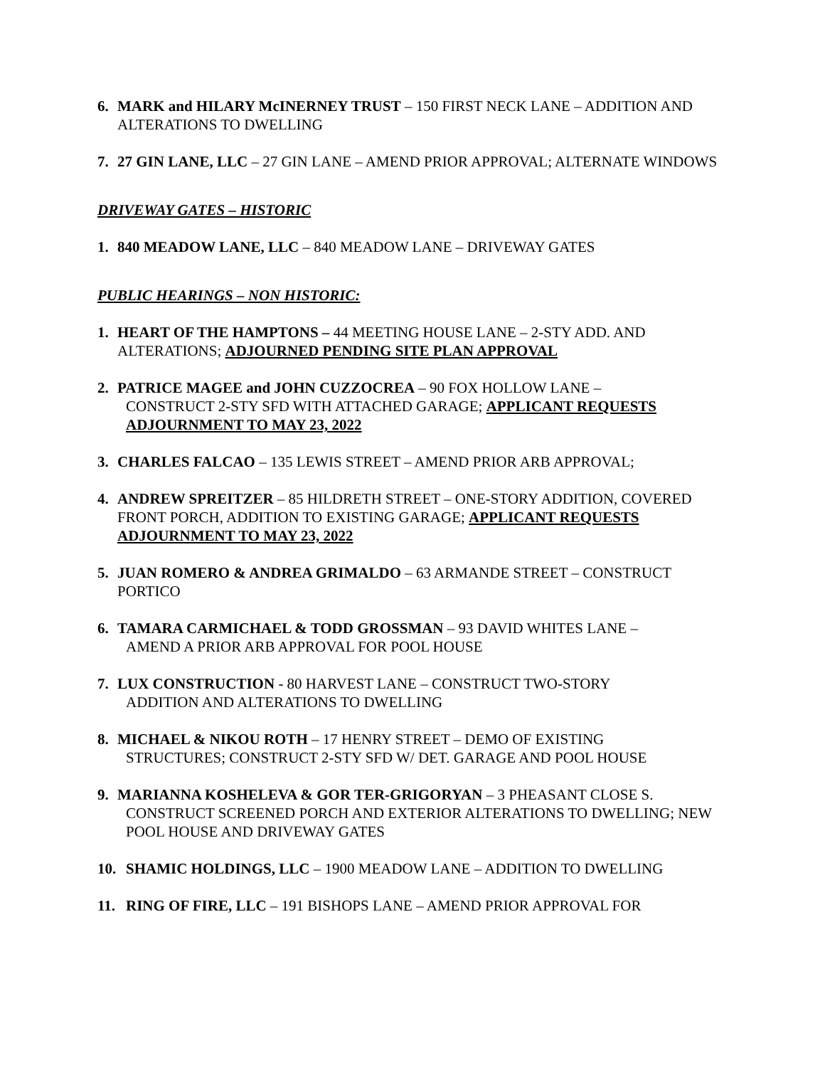6. MARK and HILARY McINERNEY TRUST – 150 FIRST NECK LANE – ADDITION AND ALTERATIONS TO DWELLING
7. 27 GIN LANE, LLC – 27 GIN LANE – AMEND PRIOR APPROVAL; ALTERNATE WINDOWS
DRIVEWAY GATES – HISTORIC
1. 840 MEADOW LANE, LLC – 840 MEADOW LANE – DRIVEWAY GATES
PUBLIC HEARINGS – NON HISTORIC:
1. HEART OF THE HAMPTONS – 44 MEETING HOUSE LANE – 2-STY ADD. AND ALTERATIONS; ADJOURNED PENDING SITE PLAN APPROVAL
2. PATRICE MAGEE and JOHN CUZZOCREA – 90 FOX HOLLOW LANE –
CONSTRUCT 2-STY SFD WITH ATTACHED GARAGE; APPLICANT REQUESTS ADJOURNMENT TO MAY 23, 2022
3. CHARLES FALCAO – 135 LEWIS STREET – AMEND PRIOR ARB APPROVAL;
4. ANDREW SPREITZER – 85 HILDRETH STREET – ONE-STORY ADDITION, COVERED FRONT PORCH, ADDITION TO EXISTING GARAGE; APPLICANT REQUESTS ADJOURNMENT TO MAY 23, 2022
5. JUAN ROMERO & ANDREA GRIMALDO – 63 ARMANDE STREET – CONSTRUCT PORTICO
6. TAMARA CARMICHAEL & TODD GROSSMAN – 93 DAVID WHITES LANE –
AMEND A PRIOR ARB APPROVAL FOR POOL HOUSE
7. LUX CONSTRUCTION - 80 HARVEST LANE – CONSTRUCT TWO-STORY
ADDITION AND ALTERATIONS TO DWELLING
8. MICHAEL & NIKOU ROTH – 17 HENRY STREET – DEMO OF EXISTING
STRUCTURES; CONSTRUCT 2-STY SFD W/ DET. GARAGE AND POOL HOUSE
9. MARIANNA KOSHELEVA & GOR TER-GRIGORYAN – 3 PHEASANT CLOSE S.
CONSTRUCT SCREENED PORCH AND EXTERIOR ALTERATIONS TO DWELLING; NEW POOL HOUSE AND DRIVEWAY GATES
10. SHAMIC HOLDINGS, LLC – 1900 MEADOW LANE – ADDITION TO DWELLING
11. RING OF FIRE, LLC – 191 BISHOPS LANE – AMEND PRIOR APPROVAL FOR